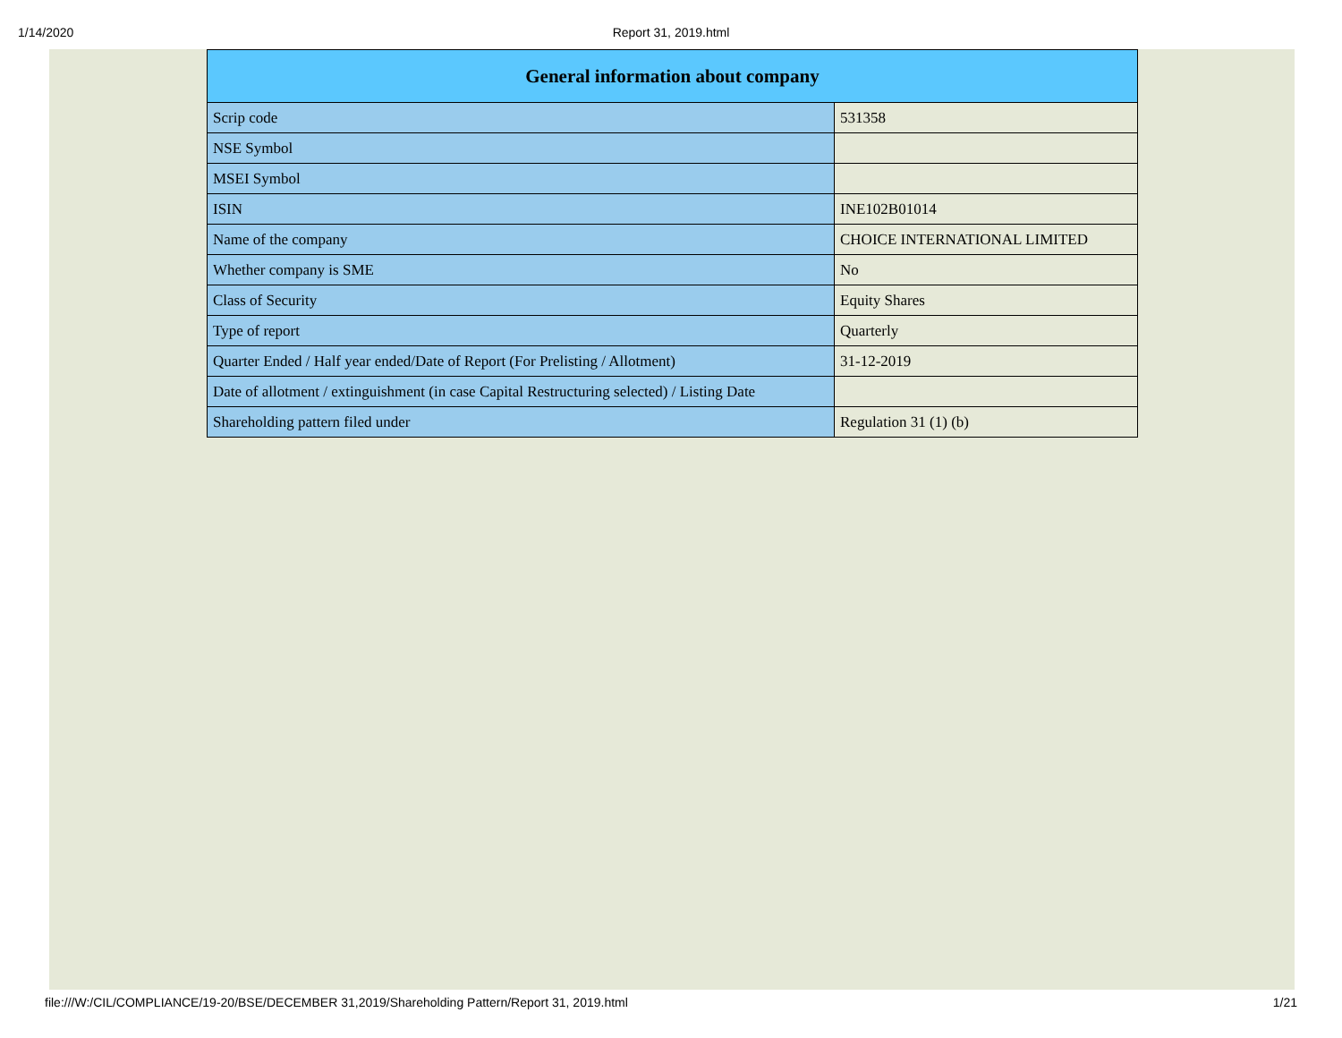1/14/2020 Report 31, 2019.html
| General information about company | |
| --- | --- |
| Scrip code | 531358 |
| NSE Symbol | |
| MSEI Symbol | |
| ISIN | INE102B01014 |
| Name of the company | CHOICE INTERNATIONAL LIMITED |
| Whether company is SME | No |
| Class of Security | Equity Shares |
| Type of report | Quarterly |
| Quarter Ended / Half year ended/Date of Report (For Prelisting / Allotment) | 31-12-2019 |
| Date of allotment / extinguishment (in case Capital Restructuring selected) / Listing Date | |
| Shareholding pattern filed under | Regulation 31 (1) (b) |
file:///W:/CIL/COMPLIANCE/19-20/BSE/DECEMBER 31,2019/Shareholding Pattern/Report 31, 2019.html 1/21